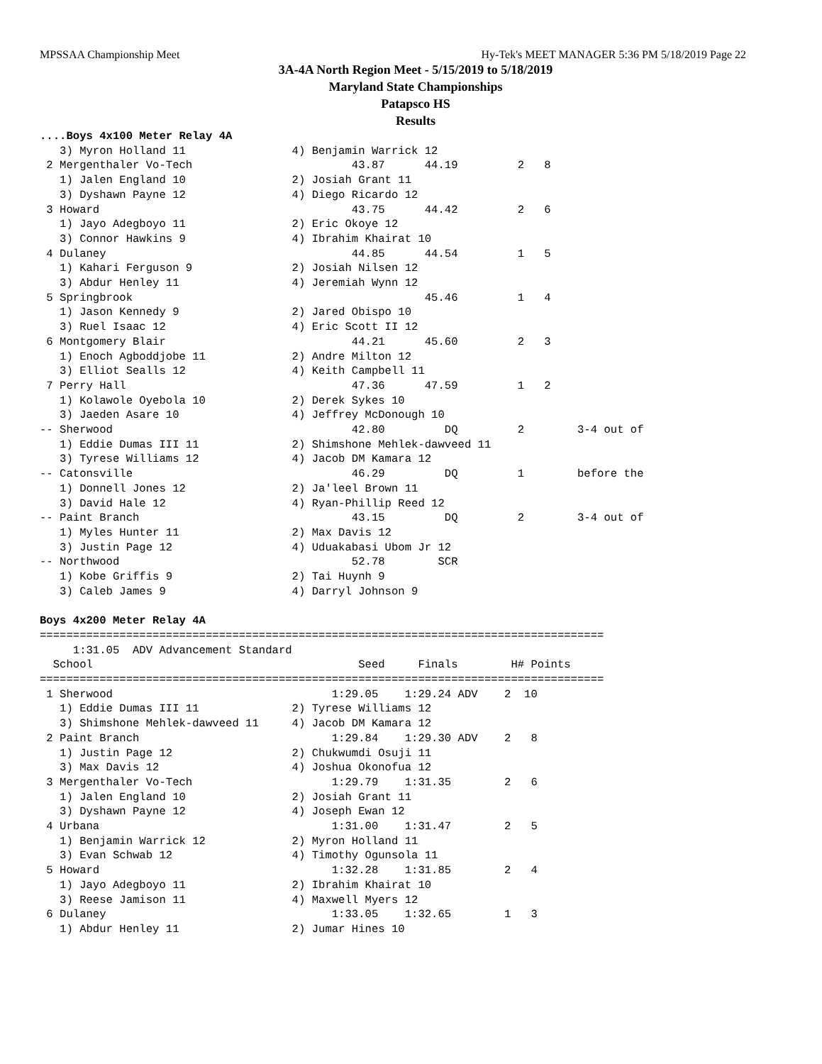MPSSAA Championship Meet Hy-Tek's MEET MANAGER 5:36 PM 5/18/2019 Page 22
3A-4A North Region Meet - 5/15/2019 to 5/18/2019
Maryland State Championships
Patapsco HS
Results
....Boys 4x100 Meter Relay 4A
   3) Myron Holland 11                4) Benjamin Warrick 12
 2 Mergenthaler Vo-Tech                        43.87      44.19         2   8
   1) Jalen England 10                2) Josiah Grant 11
   3) Dyshawn Payne 12                4) Diego Ricardo 12
 3 Howard                                      43.75      44.42         2   6
   1) Jayo Adegboyo 11                2) Eric Okoye 12
   3) Connor Hawkins 9                4) Ibrahim Khairat 10
 4 Dulaney                                     44.85      44.54         1   5
   1) Kahari Ferguson 9               2) Josiah Nilsen 12
   3) Abdur Henley 11                 4) Jeremiah Wynn 12
 5 Springbrook                                            45.46         1   4
   1) Jason Kennedy 9                 2) Jared Obispo 10
   3) Ruel Isaac 12                   4) Eric Scott II 12
 6 Montgomery Blair                            44.21      45.60         2   3
   1) Enoch Agboddjobe 11             2) Andre Milton 12
   3) Elliot Sealls 12                4) Keith Campbell 11
 7 Perry Hall                                  47.36      47.59         1   2
   1) Kolawole Oyebola 10             2) Derek Sykes 10
   3) Jaeden Asare 10                 4) Jeffrey McDonough 10
-- Sherwood                                    42.80         DQ         2        3-4 out of
   1) Eddie Dumas III 11              2) Shimshone Mehlek-dawveed 11
   3) Tyrese Williams 12              4) Jacob DM Kamara 12
-- Catonsville                                 46.29         DQ         1        before the
   1) Donnell Jones 12                2) Ja'leel Brown 11
   3) David Hale 12                   4) Ryan-Phillip Reed 12
-- Paint Branch                                43.15         DQ         2        3-4 out of
   1) Myles Hunter 11                 2) Max Davis 12
   3) Justin Page 12                  4) Uduakabasi Ubom Jr 12
-- Northwood                                   52.78        SCR
   1) Kobe Griffis 9                  2) Tai Huynh 9
   3) Caleb James 9                   4) Darryl Johnson 9

Boys 4x200 Meter Relay 4A
=====================================================================================
     1:31.05  ADV Advancement Standard
  School                                        Seed     Finals        H# Points
=====================================================================================
 1 Sherwood                                 1:29.05    1:29.24 ADV    2  10
   1) Eddie Dumas III 11              2) Tyrese Williams 12
   3) Shimshone Mehlek-dawveed 11     4) Jacob DM Kamara 12
 2 Paint Branch                             1:29.84    1:29.30 ADV    2   8
   1) Justin Page 12                  2) Chukwumdi Osuji 11
   3) Max Davis 12                    4) Joshua Okonofua 12
 3 Mergenthaler Vo-Tech                     1:29.79    1:31.35        2   6
   1) Jalen England 10                2) Josiah Grant 11
   3) Dyshawn Payne 12                4) Joseph Ewan 12
 4 Urbana                                   1:31.00    1:31.47        2   5
   1) Benjamin Warrick 12             2) Myron Holland 11
   3) Evan Schwab 12                  4) Timothy Ogunsola 11
 5 Howard                                   1:32.28    1:31.85        2   4
   1) Jayo Adegboyo 11                2) Ibrahim Khairat 10
   3) Reese Jamison 11                4) Maxwell Myers 12
 6 Dulaney                                  1:33.05    1:32.65        1   3
   1) Abdur Henley 11                 2) Jumar Hines 10